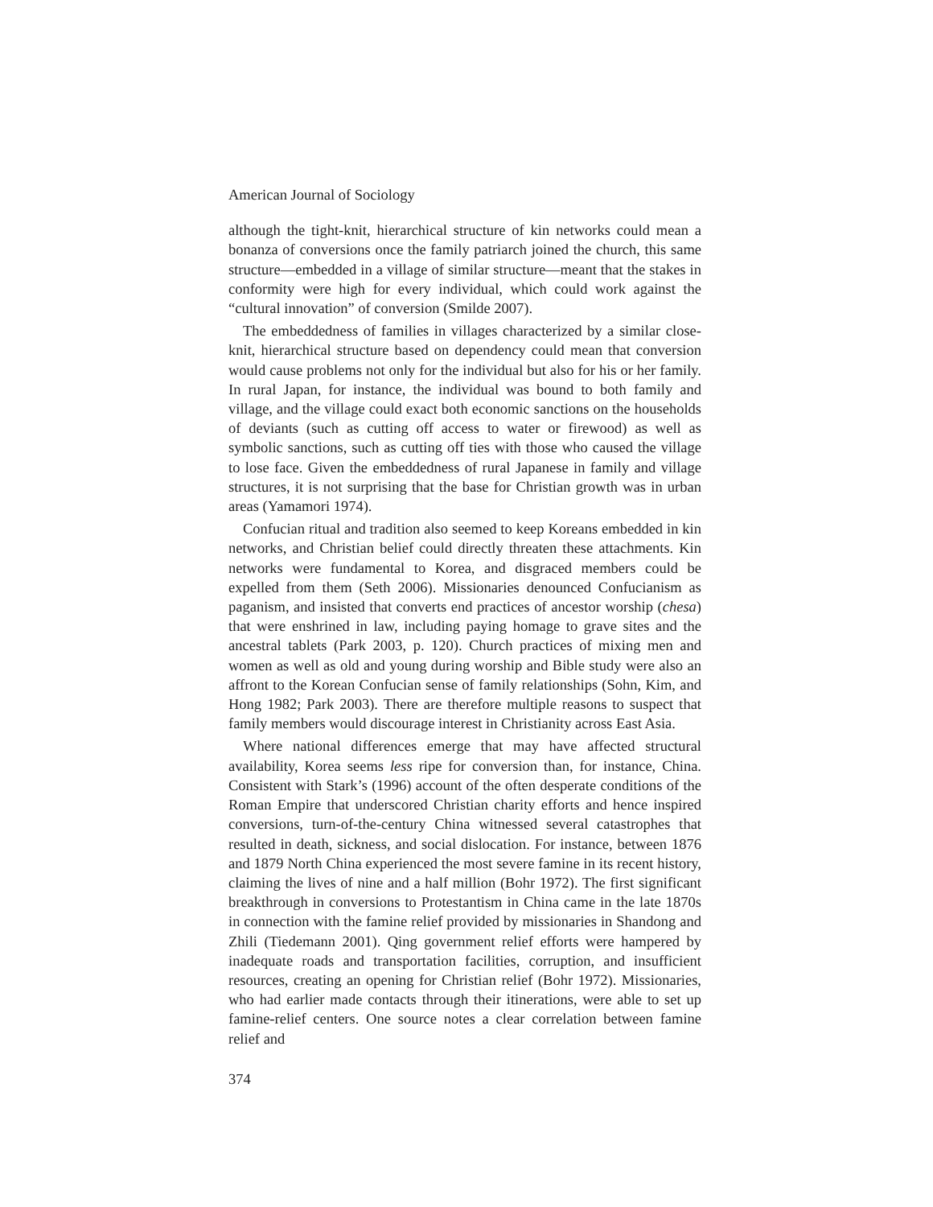American Journal of Sociology
although the tight-knit, hierarchical structure of kin networks could mean a bonanza of conversions once the family patriarch joined the church, this same structure—embedded in a village of similar structure—meant that the stakes in conformity were high for every individual, which could work against the “cultural innovation” of conversion (Smilde 2007).
The embeddedness of families in villages characterized by a similar close-knit, hierarchical structure based on dependency could mean that conversion would cause problems not only for the individual but also for his or her family. In rural Japan, for instance, the individual was bound to both family and village, and the village could exact both economic sanctions on the households of deviants (such as cutting off access to water or firewood) as well as symbolic sanctions, such as cutting off ties with those who caused the village to lose face. Given the embeddedness of rural Japanese in family and village structures, it is not surprising that the base for Christian growth was in urban areas (Yamamori 1974).
Confucian ritual and tradition also seemed to keep Koreans embedded in kin networks, and Christian belief could directly threaten these attachments. Kin networks were fundamental to Korea, and disgraced members could be expelled from them (Seth 2006). Missionaries denounced Confucianism as paganism, and insisted that converts end practices of ancestor worship (chesa) that were enshrined in law, including paying homage to grave sites and the ancestral tablets (Park 2003, p. 120). Church practices of mixing men and women as well as old and young during worship and Bible study were also an affront to the Korean Confucian sense of family relationships (Sohn, Kim, and Hong 1982; Park 2003). There are therefore multiple reasons to suspect that family members would discourage interest in Christianity across East Asia.
Where national differences emerge that may have affected structural availability, Korea seems less ripe for conversion than, for instance, China. Consistent with Stark’s (1996) account of the often desperate conditions of the Roman Empire that underscored Christian charity efforts and hence inspired conversions, turn-of-the-century China witnessed several catastrophes that resulted in death, sickness, and social dislocation. For instance, between 1876 and 1879 North China experienced the most severe famine in its recent history, claiming the lives of nine and a half million (Bohr 1972). The first significant breakthrough in conversions to Protestantism in China came in the late 1870s in connection with the famine relief provided by missionaries in Shandong and Zhili (Tiedemann 2001). Qing government relief efforts were hampered by inadequate roads and transportation facilities, corruption, and insufficient resources, creating an opening for Christian relief (Bohr 1972). Missionaries, who had earlier made contacts through their itinerations, were able to set up famine-relief centers. One source notes a clear correlation between famine relief and
374